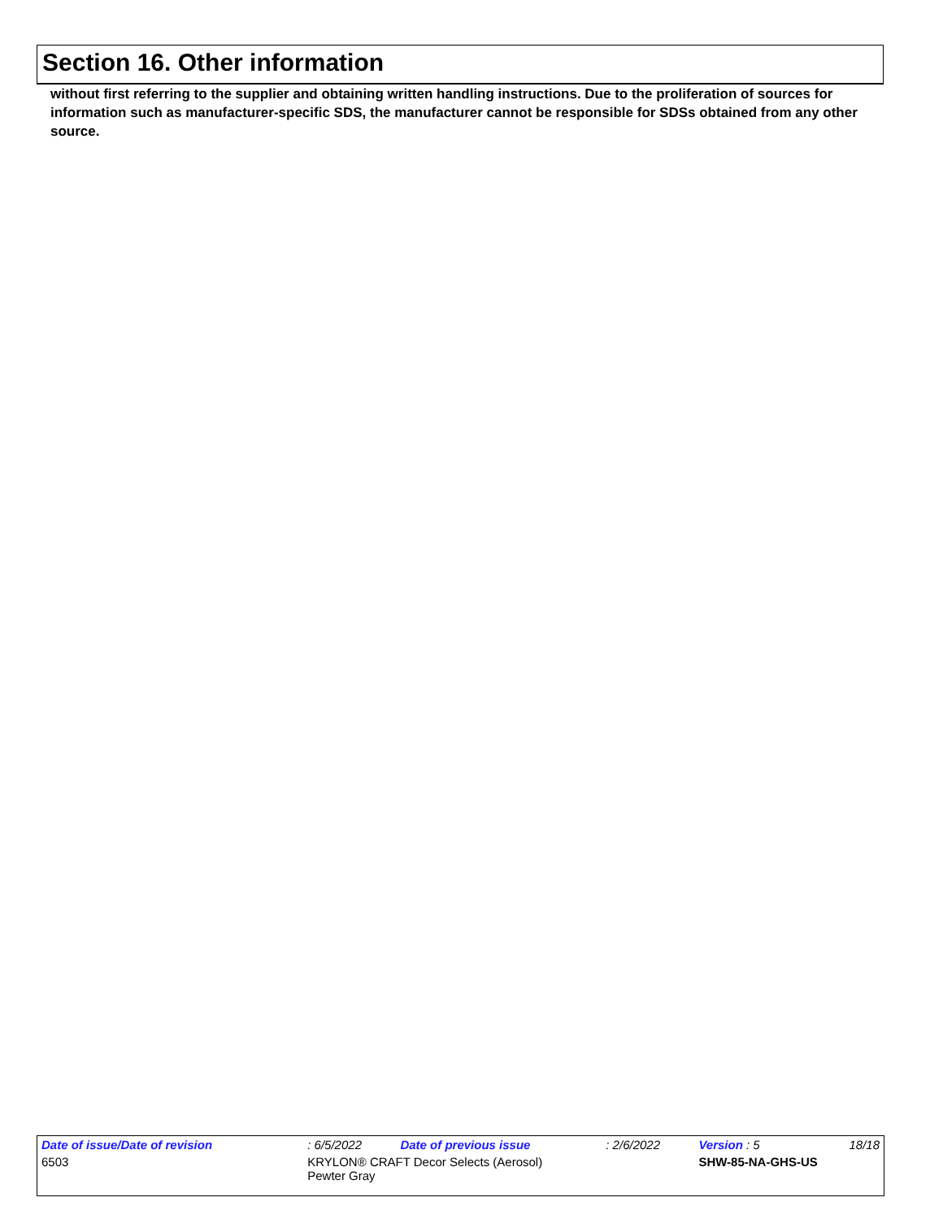Section 16. Other information
without first referring to the supplier and obtaining written handling instructions. Due to the proliferation of sources for information such as manufacturer-specific SDS, the manufacturer cannot be responsible for SDSs obtained from any other source.
| Date of issue/Date of revision | | : 6/5/2022 | Date of previous issue | : 2/6/2022 | Version : 5 | 18/18 |
| 6503 | KRYLON® CRAFT Decor Selects (Aerosol) Pewter Gray | | | | SHW-85-NA-GHS-US | |